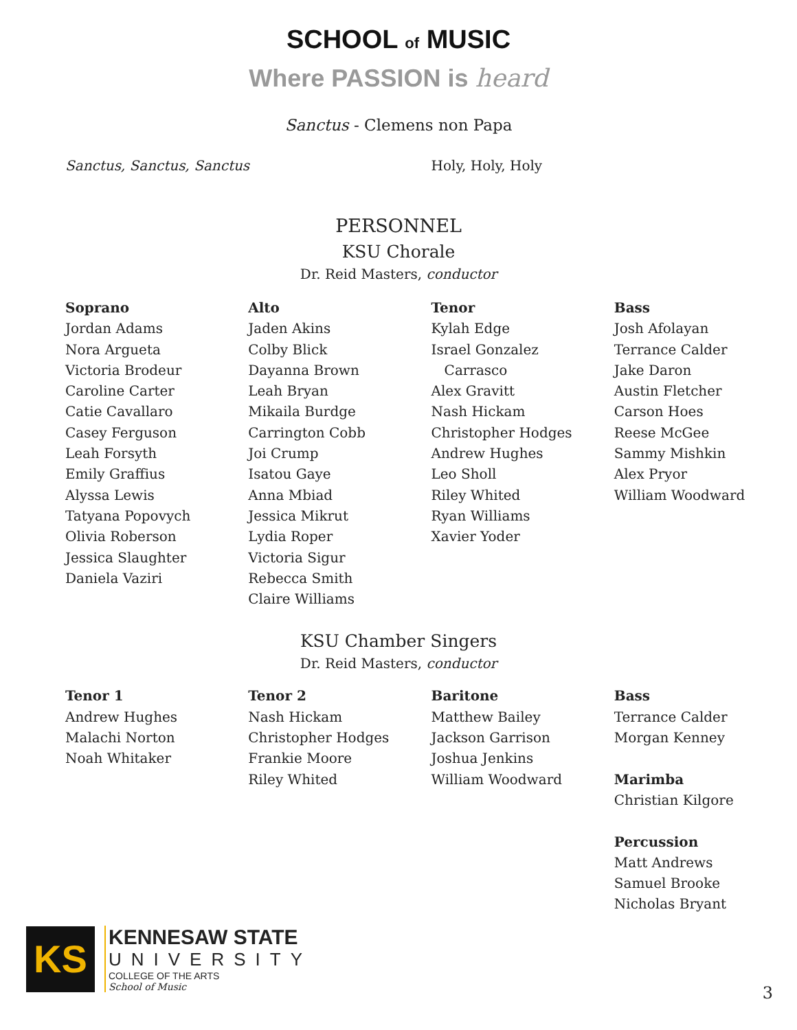SCHOOL of MUSIC
Where PASSION is heard
Sanctus - Clemens non Papa
Sanctus, Sanctus, Sanctus Holy, Holy, Holy
PERSONNEL
KSU Chorale
Dr. Reid Masters, conductor
Soprano
Jordan Adams
Nora Argueta
Victoria Brodeur
Caroline Carter
Catie Cavallaro
Casey Ferguson
Leah Forsyth
Emily Graffius
Alyssa Lewis
Tatyana Popovych
Olivia Roberson
Jessica Slaughter
Daniela Vaziri
Alto
Jaden Akins
Colby Blick
Dayanna Brown
Leah Bryan
Mikaila Burdge
Carrington Cobb
Joi Crump
Isatou Gaye
Anna Mbiad
Jessica Mikrut
Lydia Roper
Victoria Sigur
Rebecca Smith
Claire Williams
Tenor
Kylah Edge
Israel Gonzalez
Carrasco
Alex Gravitt
Nash Hickam
Christopher Hodges
Andrew Hughes
Leo Sholl
Riley Whited
Ryan Williams
Xavier Yoder
Bass
Josh Afolayan
Terrance Calder
Jake Daron
Austin Fletcher
Carson Hoes
Reese McGee
Sammy Mishkin
Alex Pryor
William Woodward
KSU Chamber Singers
Dr. Reid Masters, conductor
Tenor 1
Andrew Hughes
Malachi Norton
Noah Whitaker
Tenor 2
Nash Hickam
Christopher Hodges
Frankie Moore
Riley Whited
Baritone
Matthew Bailey
Jackson Garrison
Joshua Jenkins
William Woodward
Bass
Terrance Calder
Morgan Kenney
Marimba
Christian Kilgore
Percussion
Matt Andrews
Samuel Brooke
Nicholas Bryant
KS
KENNESAW STATE
UNIVERSITY
COLLEGE OF THE ARTS
School of Music
3